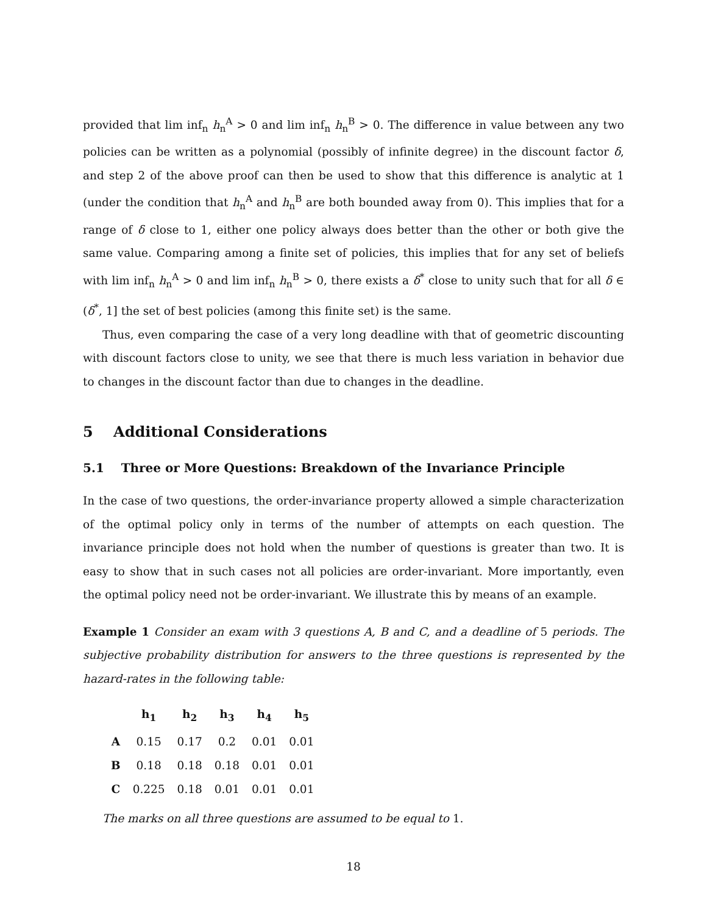provided that lim inf<sub>n</sub> h<sub>n</sub><sup>A</sup> > 0 and lim inf<sub>n</sub> h<sub>n</sub><sup>B</sup> > 0. The difference in value between any two policies can be written as a polynomial (possibly of infinite degree) in the discount factor δ, and step 2 of the above proof can then be used to show that this difference is analytic at 1 (under the condition that h<sub>n</sub><sup>A</sup> and h<sub>n</sub><sup>B</sup> are both bounded away from 0). This implies that for a range of δ close to 1, either one policy always does better than the other or both give the same value. Comparing among a finite set of policies, this implies that for any set of beliefs with lim inf<sub>n</sub> h<sub>n</sub><sup>A</sup> > 0 and lim inf<sub>n</sub> h<sub>n</sub><sup>B</sup> > 0, there exists a δ<sup>*</sup> close to unity such that for all δ ∈ (δ<sup>*</sup>, 1] the set of best policies (among this finite set) is the same.
Thus, even comparing the case of a very long deadline with that of geometric discounting with discount factors close to unity, we see that there is much less variation in behavior due to changes in the discount factor than due to changes in the deadline.
5 Additional Considerations
5.1 Three or More Questions: Breakdown of the Invariance Principle
In the case of two questions, the order-invariance property allowed a simple characterization of the optimal policy only in terms of the number of attempts on each question. The invariance principle does not hold when the number of questions is greater than two. It is easy to show that in such cases not all policies are order-invariant. More importantly, even the optimal policy need not be order-invariant. We illustrate this by means of an example.
Example 1 Consider an exam with 3 questions A, B and C, and a deadline of 5 periods. The subjective probability distribution for answers to the three questions is represented by the hazard-rates in the following table:
| | h<sub>1</sub> | h<sub>2</sub> | h<sub>3</sub> | h<sub>4</sub> | h<sub>5</sub> |
| --- | --- | --- | --- | --- | --- |
| A | 0.15 | 0.17 | 0.2 | 0.01 | 0.01 |
| B | 0.18 | 0.18 | 0.18 | 0.01 | 0.01 |
| C | 0.225 | 0.18 | 0.01 | 0.01 | 0.01 |
The marks on all three questions are assumed to be equal to 1.
18